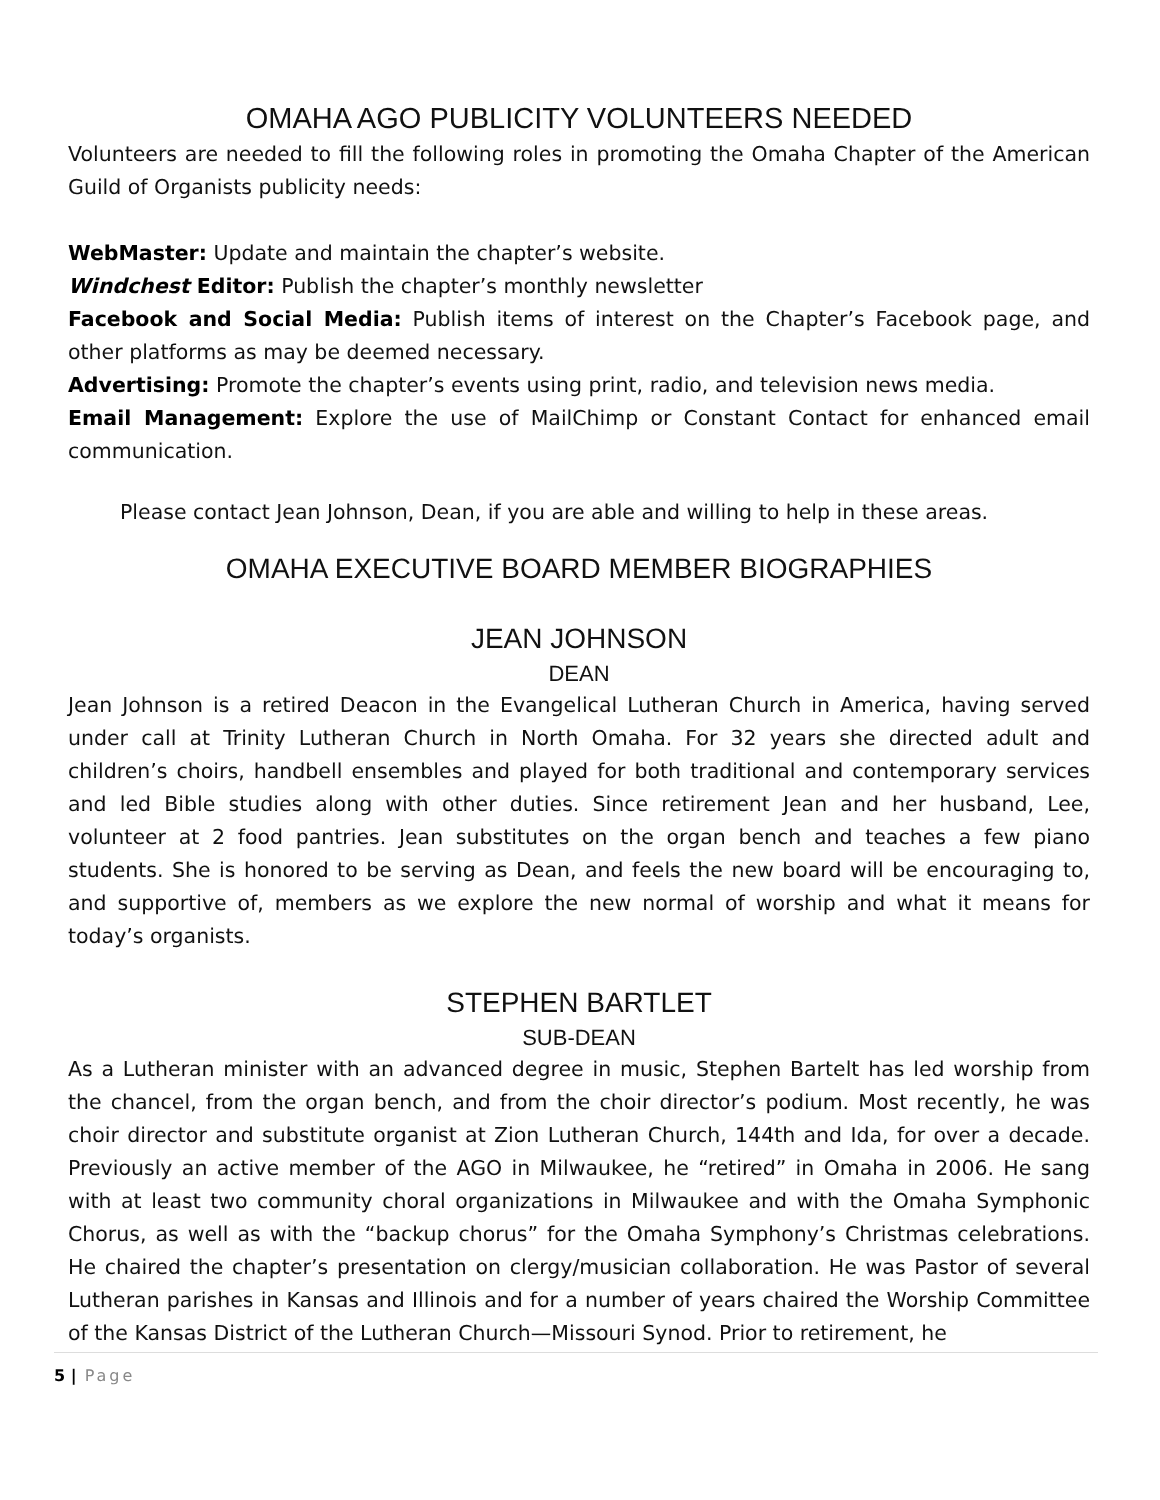OMAHA AGO PUBLICITY VOLUNTEERS NEEDED
Volunteers are needed to fill the following roles in promoting the Omaha Chapter of the American Guild of Organists publicity needs:
WebMaster: Update and maintain the chapter’s website.
Windchest Editor: Publish the chapter’s monthly newsletter
Facebook and Social Media: Publish items of interest on the Chapter’s Facebook page, and other platforms as may be deemed necessary.
Advertising: Promote the chapter’s events using print, radio, and television news media.
Email Management: Explore the use of MailChimp or Constant Contact for enhanced email communication.
Please contact Jean Johnson, Dean, if you are able and willing to help in these areas.
OMAHA EXECUTIVE BOARD MEMBER BIOGRAPHIES
JEAN JOHNSON
DEAN
Jean Johnson is a retired Deacon in the Evangelical Lutheran Church in America, having served under call at Trinity Lutheran Church in North Omaha. For 32 years she directed adult and children’s choirs, handbell ensembles and played for both traditional and contemporary services and led Bible studies along with other duties. Since retirement Jean and her husband, Lee, volunteer at 2 food pantries. Jean substitutes on the organ bench and teaches a few piano students. She is honored to be serving as Dean, and feels the new board will be encouraging to, and supportive of, members as we explore the new normal of worship and what it means for today’s organists.
STEPHEN BARTLET
SUB-DEAN
As a Lutheran minister with an advanced degree in music, Stephen Bartelt has led worship from the chancel, from the organ bench, and from the choir director’s podium. Most recently, he was choir director and substitute organist at Zion Lutheran Church, 144th and Ida, for over a decade. Previously an active member of the AGO in Milwaukee, he “retired” in Omaha in 2006. He sang with at least two community choral organizations in Milwaukee and with the Omaha Symphonic Chorus, as well as with the “backup chorus” for the Omaha Symphony’s Christmas celebrations. He chaired the chapter’s presentation on clergy/musician collaboration. He was Pastor of several Lutheran parishes in Kansas and Illinois and for a number of years chaired the Worship Committee of the Kansas District of the Lutheran Church—Missouri Synod. Prior to retirement, he
5 | Page